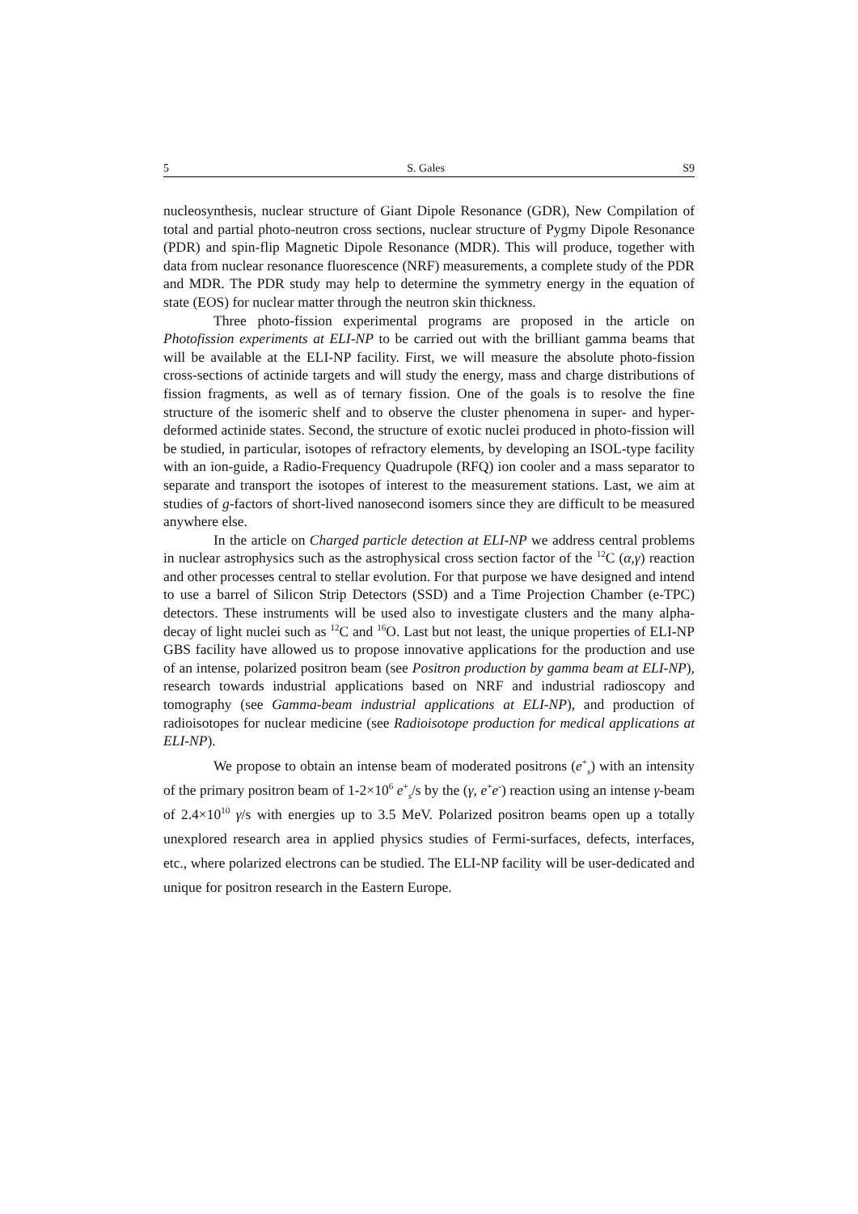5 S. Gales S9
nucleosynthesis, nuclear structure of Giant Dipole Resonance (GDR), New Compilation of total and partial photo-neutron cross sections, nuclear structure of Pygmy Dipole Resonance (PDR) and spin-flip Magnetic Dipole Resonance (MDR). This will produce, together with data from nuclear resonance fluorescence (NRF) measurements, a complete study of the PDR and MDR. The PDR study may help to determine the symmetry energy in the equation of state (EOS) for nuclear matter through the neutron skin thickness.
Three photo-fission experimental programs are proposed in the article on Photofission experiments at ELI-NP to be carried out with the brilliant gamma beams that will be available at the ELI-NP facility. First, we will measure the absolute photo-fission cross-sections of actinide targets and will study the energy, mass and charge distributions of fission fragments, as well as of ternary fission. One of the goals is to resolve the fine structure of the isomeric shelf and to observe the cluster phenomena in super- and hyper-deformed actinide states. Second, the structure of exotic nuclei produced in photo-fission will be studied, in particular, isotopes of refractory elements, by developing an ISOL-type facility with an ion-guide, a Radio-Frequency Quadrupole (RFQ) ion cooler and a mass separator to separate and transport the isotopes of interest to the measurement stations. Last, we aim at studies of g-factors of short-lived nanosecond isomers since they are difficult to be measured anywhere else.
In the article on Charged particle detection at ELI-NP we address central problems in nuclear astrophysics such as the astrophysical cross section factor of the <sup>12</sup>C (α,γ) reaction and other processes central to stellar evolution. For that purpose we have designed and intend to use a barrel of Silicon Strip Detectors (SSD) and a Time Projection Chamber (e-TPC) detectors. These instruments will be used also to investigate clusters and the many alpha-decay of light nuclei such as <sup>12</sup>C and <sup>16</sup>O. Last but not least, the unique properties of ELI-NP GBS facility have allowed us to propose innovative applications for the production and use of an intense, polarized positron beam (see Positron production by gamma beam at ELI-NP), research towards industrial applications based on NRF and industrial radioscopy and tomography (see Gamma-beam industrial applications at ELI-NP), and production of radioisotopes for nuclear medicine (see Radioisotope production for medical applications at ELI-NP).
We propose to obtain an intense beam of moderated positrons (e<sup>+</sup><sub>s</sub>) with an intensity of the primary positron beam of 1-2×10<sup>6</sup> e<sup>+</sup><sub>s</sub>/s by the (γ, e<sup>+</sup>e<sup>-</sup>) reaction using an intense γ-beam of 2.4×10<sup>10</sup> γ/s with energies up to 3.5 MeV. Polarized positron beams open up a totally unexplored research area in applied physics studies of Fermi-surfaces, defects, interfaces, etc., where polarized electrons can be studied. The ELI-NP facility will be user-dedicated and unique for positron research in the Eastern Europe.